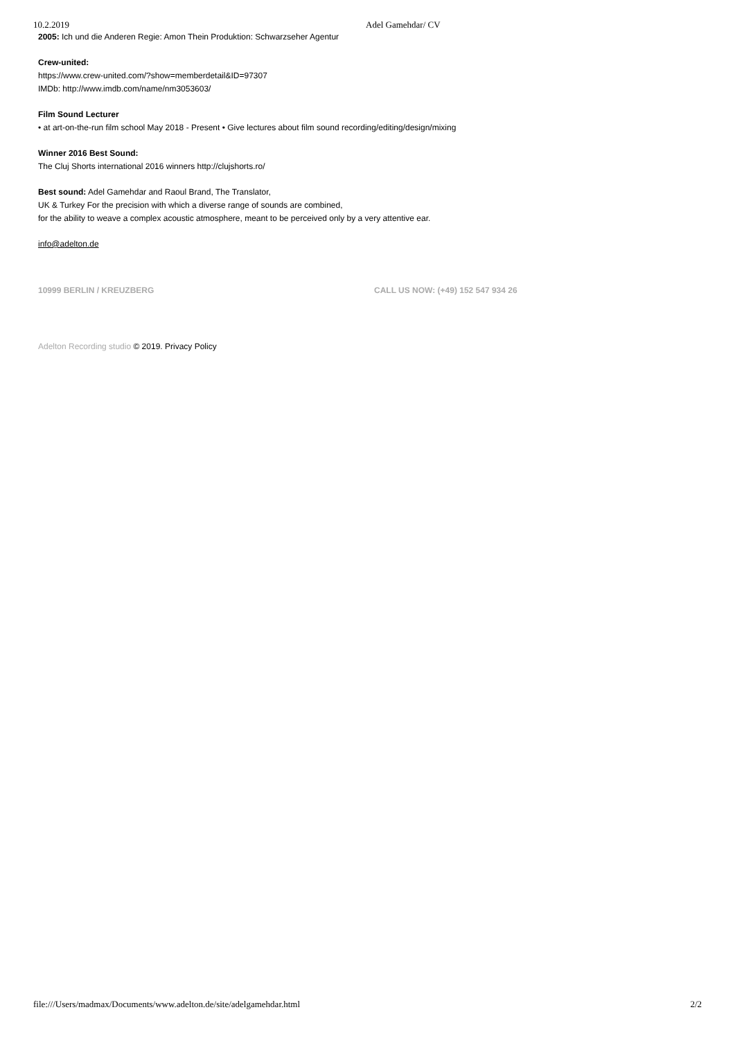10.2.2019 Adel Gamehdar/ CV
2005: Ich und die Anderen Regie: Amon Thein Produktion: Schwarzseher Agentur
Crew-united:
https://www.crew-united.com/?show=memberdetail&ID=97307
IMDb: http://www.imdb.com/name/nm3053603/
Film Sound Lecturer
• at art-on-the-run film school May 2018 - Present • Give lectures about film sound recording/editing/design/mixing
Winner 2016 Best Sound:
The Cluj Shorts international 2016 winners http://clujshorts.ro/
Best sound: Adel Gamehdar and Raoul Brand, The Translator,
UK & Turkey For the precision with which a diverse range of sounds are combined,
for the ability to weave a complex acoustic atmosphere, meant to be perceived only by a very attentive ear.
info@adelton.de
10999 BERLIN / KREUZBERG CALL US NOW: (+49) 152 547 934 26
Adelton Recording studio © 2019. Privacy Policy
file:///Users/madmax/Documents/www.adelton.de/site/adelgamehdar.html 2/2